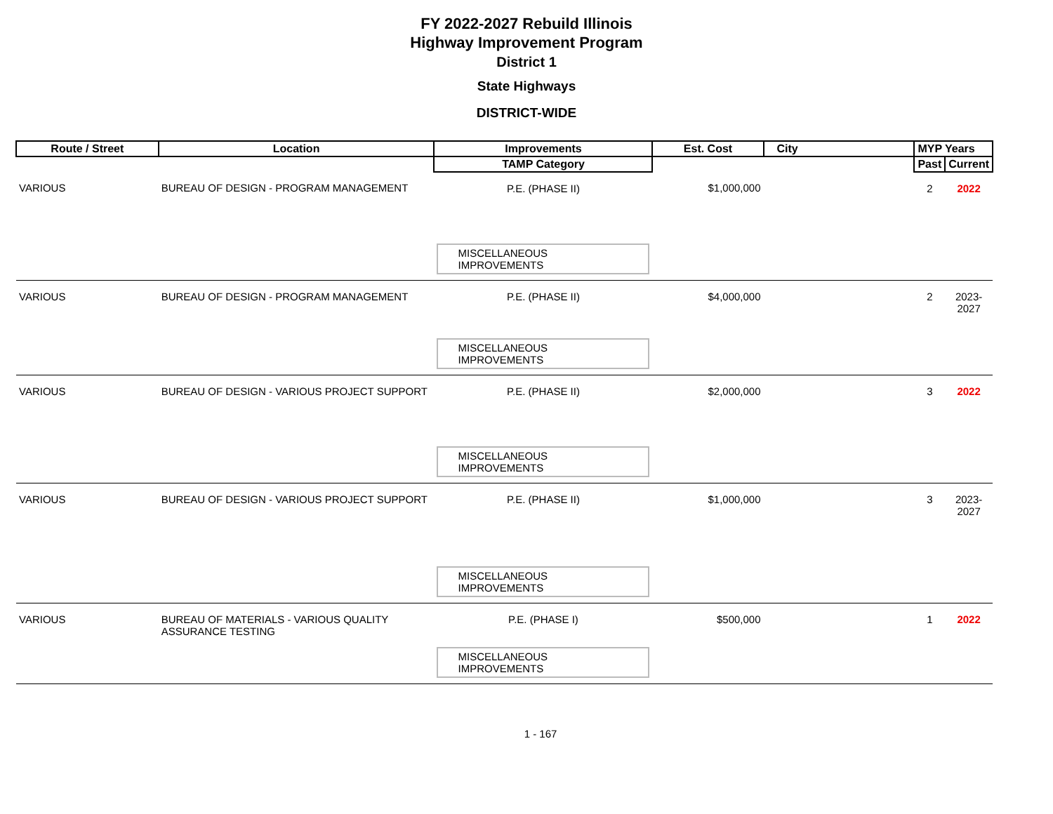FY 2022-2027 Rebuild Illinois
Highway Improvement Program
District 1
State Highways
DISTRICT-WIDE
| Route / Street | Location | Improvements | Est. Cost | City | MYP Years | |
| --- | --- | --- | --- | --- | --- | --- |
| | | TAMP Category | | | Past | Current |
| VARIOUS | BUREAU OF DESIGN - PROGRAM MANAGEMENT | P.E. (PHASE II) | $1,000,000 | | 2 | 2022 |
| | | MISCELLANEOUS IMPROVEMENTS | | | | |
| VARIOUS | BUREAU OF DESIGN - PROGRAM MANAGEMENT | P.E. (PHASE II) | $4,000,000 | | 2 | 2023-2027 |
| | | MISCELLANEOUS IMPROVEMENTS | | | | |
| VARIOUS | BUREAU OF DESIGN - VARIOUS PROJECT SUPPORT | P.E. (PHASE II) | $2,000,000 | | 3 | 2022 |
| | | MISCELLANEOUS IMPROVEMENTS | | | | |
| VARIOUS | BUREAU OF DESIGN - VARIOUS PROJECT SUPPORT | P.E. (PHASE II) | $1,000,000 | | 3 | 2023-2027 |
| | | MISCELLANEOUS IMPROVEMENTS | | | | |
| VARIOUS | BUREAU OF MATERIALS - VARIOUS QUALITY ASSURANCE TESTING | P.E. (PHASE I) | $500,000 | | 1 | 2022 |
| | | MISCELLANEOUS IMPROVEMENTS | | | | |
1 - 167